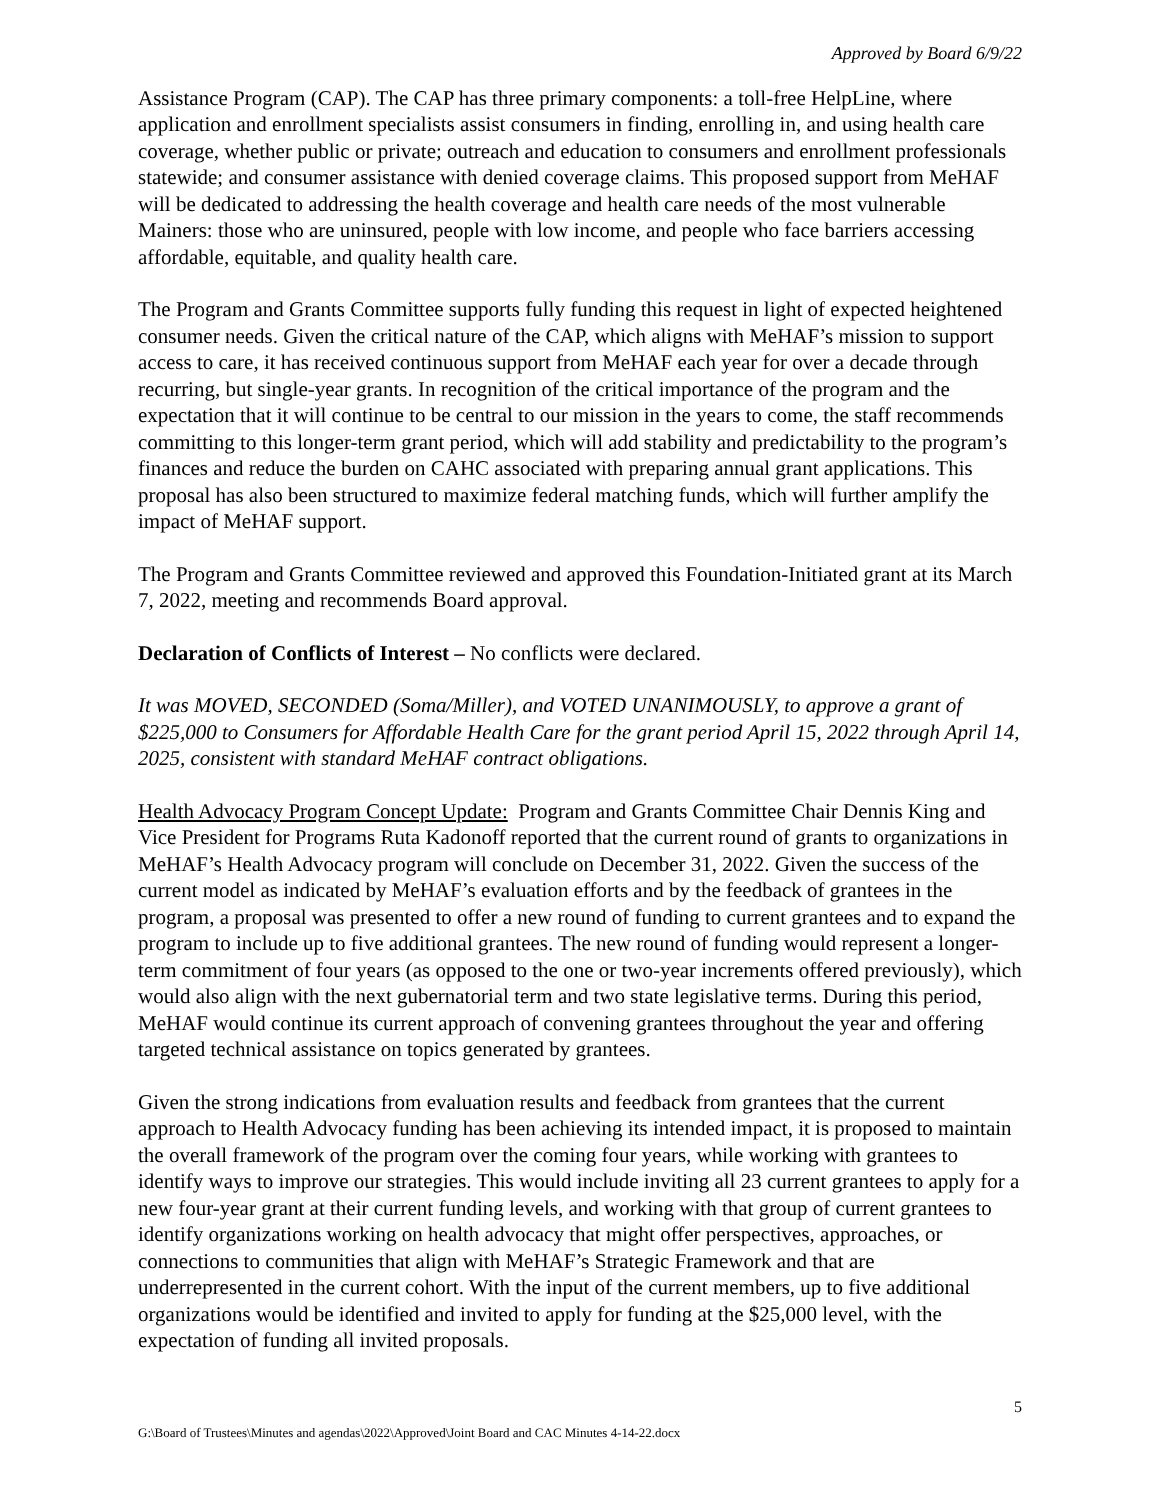Approved by Board 6/9/22
Assistance Program (CAP). The CAP has three primary components: a toll-free HelpLine, where application and enrollment specialists assist consumers in finding, enrolling in, and using health care coverage, whether public or private; outreach and education to consumers and enrollment professionals statewide; and consumer assistance with denied coverage claims. This proposed support from MeHAF will be dedicated to addressing the health coverage and health care needs of the most vulnerable Mainers: those who are uninsured, people with low income, and people who face barriers accessing affordable, equitable, and quality health care.
The Program and Grants Committee supports fully funding this request in light of expected heightened consumer needs. Given the critical nature of the CAP, which aligns with MeHAF’s mission to support access to care, it has received continuous support from MeHAF each year for over a decade through recurring, but single-year grants. In recognition of the critical importance of the program and the expectation that it will continue to be central to our mission in the years to come, the staff recommends committing to this longer-term grant period, which will add stability and predictability to the program’s finances and reduce the burden on CAHC associated with preparing annual grant applications. This proposal has also been structured to maximize federal matching funds, which will further amplify the impact of MeHAF support.
The Program and Grants Committee reviewed and approved this Foundation-Initiated grant at its March 7, 2022, meeting and recommends Board approval.
Declaration of Conflicts of Interest – No conflicts were declared.
It was MOVED, SECONDED (Soma/Miller), and VOTED UNANIMOUSLY, to approve a grant of $225,000 to Consumers for Affordable Health Care for the grant period April 15, 2022 through April 14, 2025, consistent with standard MeHAF contract obligations.
Health Advocacy Program Concept Update: Program and Grants Committee Chair Dennis King and Vice President for Programs Ruta Kadonoff reported that the current round of grants to organizations in MeHAF’s Health Advocacy program will conclude on December 31, 2022. Given the success of the current model as indicated by MeHAF’s evaluation efforts and by the feedback of grantees in the program, a proposal was presented to offer a new round of funding to current grantees and to expand the program to include up to five additional grantees. The new round of funding would represent a longer-term commitment of four years (as opposed to the one or two-year increments offered previously), which would also align with the next gubernatorial term and two state legislative terms. During this period, MeHAF would continue its current approach of convening grantees throughout the year and offering targeted technical assistance on topics generated by grantees.
Given the strong indications from evaluation results and feedback from grantees that the current approach to Health Advocacy funding has been achieving its intended impact, it is proposed to maintain the overall framework of the program over the coming four years, while working with grantees to identify ways to improve our strategies. This would include inviting all 23 current grantees to apply for a new four-year grant at their current funding levels, and working with that group of current grantees to identify organizations working on health advocacy that might offer perspectives, approaches, or connections to communities that align with MeHAF’s Strategic Framework and that are underrepresented in the current cohort. With the input of the current members, up to five additional organizations would be identified and invited to apply for funding at the $25,000 level, with the expectation of funding all invited proposals.
5
G:\Board of Trustees\Minutes and agendas\2022\Approved\Joint Board and CAC Minutes 4-14-22.docx